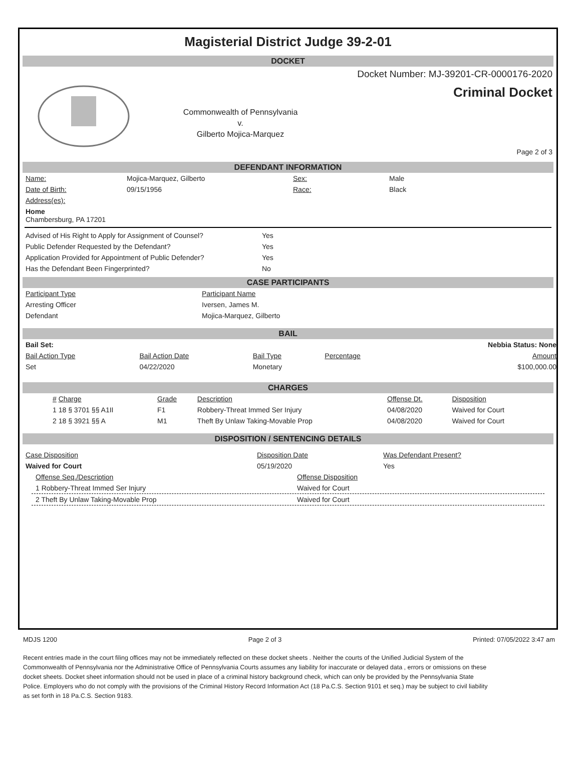Magisterial District Judge 39-2-01
DOCKET
Commonwealth of Pennsylvania
v.
Gilberto Mojica-Marquez
Docket Number: MJ-39201-CR-0000176-2020
Criminal Docket
Page 2 of 3
DEFENDANT INFORMATION
| Name: | Mojica-Marquez, Gilberto | Sex: | Male |
| Date of Birth: | 09/15/1956 | Race: | Black |
| Address(es): | | | |
| Home Chambersburg, PA 17201 | | | |
| Advised of His Right to Apply for Assignment of Counsel? | Yes |
| Public Defender Requested by the Defendant? | Yes |
| Application Provided for Appointment of Public Defender? | Yes |
| Has the Defendant Been Fingerprinted? | No |
CASE PARTICIPANTS
| Participant Type | Participant Name |
| Arresting Officer | Iversen, James M. |
| Defendant | Mojica-Marquez, Gilberto |
BAIL
| Bail Set: | | | | Nebbia Status: None |
| Bail Action Type | Bail Action Date | Bail Type | Percentage | Amount |
| Set | 04/22/2020 | Monetary | | $100,000.00 |
CHARGES
| # Charge | Grade | Description | Offense Dt. | Disposition |
| 1 18 § 3701 §§ A1II | F1 | Robbery-Threat Immed Ser Injury | 04/08/2020 | Waived for Court |
| 2 18 § 3921 §§ A | M1 | Theft By Unlaw Taking-Movable Prop | 04/08/2020 | Waived for Court |
DISPOSITION / SENTENCING DETAILS
| Case Disposition | Disposition Date | Was Defendant Present? |
| Waived for Court | 05/19/2020 | Yes |
| Offense Seq./Description | Offense Disposition |
| 1 Robbery-Threat Immed Ser Injury | Waived for Court |
| 2 Theft By Unlaw Taking-Movable Prop | Waived for Court |
MDJS 1200 Page 2 of 3 Printed: 07/05/2022 3:47 am
Recent entries made in the court filing offices may not be immediately reflected on these docket sheets . Neither the courts of the Unified Judicial System of the Commonwealth of Pennsylvania nor the Administrative Office of Pennsylvania Courts assumes any liability for inaccurate or delayed data , errors or omissions on these docket sheets. Docket sheet information should not be used in place of a criminal history background check, which can only be provided by the Pennsylvania State Police. Employers who do not comply with the provisions of the Criminal History Record Information Act (18 Pa.C.S. Section 9101 et seq.) may be subject to civil liability as set forth in 18 Pa.C.S. Section 9183.